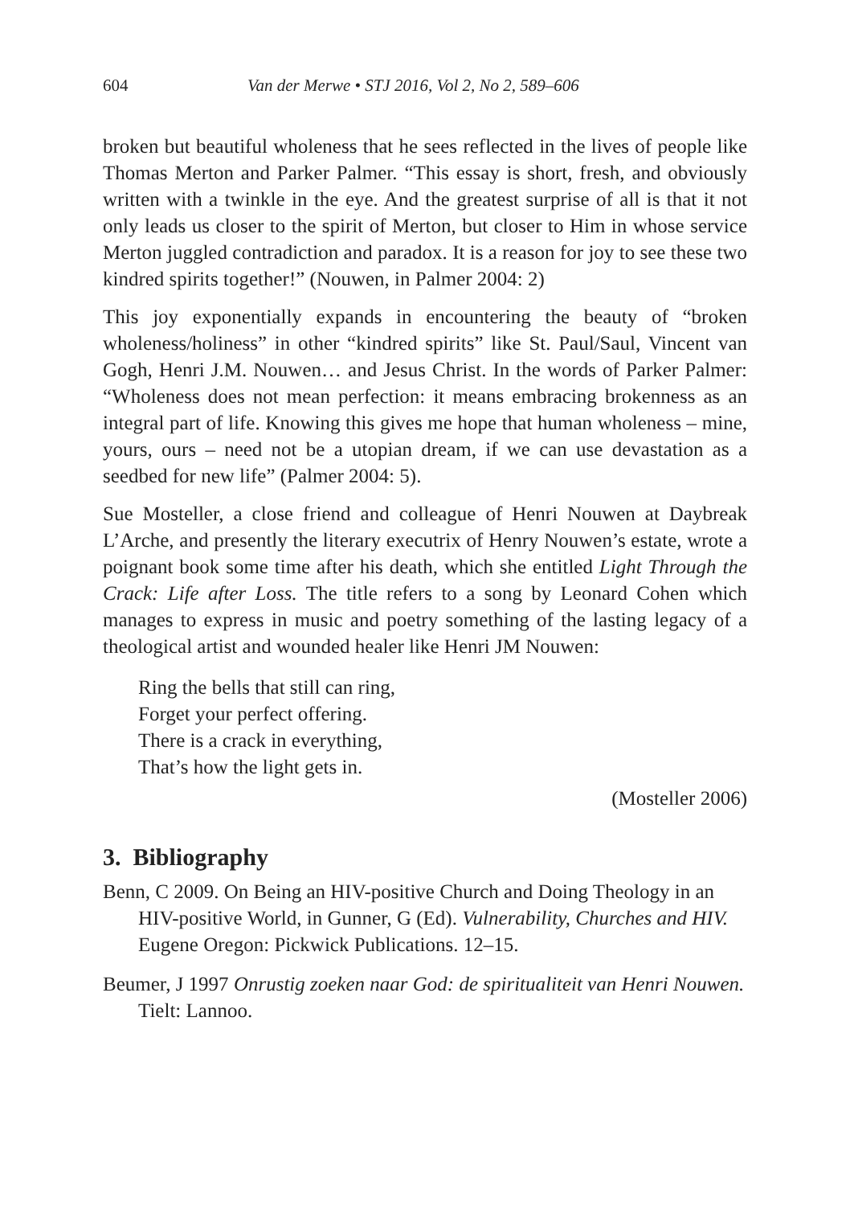604 Van der Merwe • STJ 2016, Vol 2, No 2, 589–606
broken but beautiful wholeness that he sees reflected in the lives of people like Thomas Merton and Parker Palmer. “This essay is short, fresh, and obviously written with a twinkle in the eye. And the greatest surprise of all is that it not only leads us closer to the spirit of Merton, but closer to Him in whose service Merton juggled contradiction and paradox. It is a reason for joy to see these two kindred spirits together!” (Nouwen, in Palmer 2004: 2)
This joy exponentially expands in encountering the beauty of “broken wholeness/holiness” in other “kindred spirits” like St. Paul/Saul, Vincent van Gogh, Henri J.M. Nouwen… and Jesus Christ. In the words of Parker Palmer: “Wholeness does not mean perfection: it means embracing brokenness as an integral part of life. Knowing this gives me hope that human wholeness – mine, yours, ours – need not be a utopian dream, if we can use devastation as a seedbed for new life” (Palmer 2004: 5).
Sue Mosteller, a close friend and colleague of Henri Nouwen at Daybreak L’Arche, and presently the literary executrix of Henry Nouwen’s estate, wrote a poignant book some time after his death, which she entitled Light Through the Crack: Life after Loss. The title refers to a song by Leonard Cohen which manages to express in music and poetry something of the lasting legacy of a theological artist and wounded healer like Henri JM Nouwen:
Ring the bells that still can ring,
Forget your perfect offering.
There is a crack in everything,
That’s how the light gets in.
(Mosteller 2006)
3. Bibliography
Benn, C 2009. On Being an HIV-positive Church and Doing Theology in an HIV-positive World, in Gunner, G (Ed). Vulnerability, Churches and HIV. Eugene Oregon: Pickwick Publications. 12–15.
Beumer, J 1997 Onrustig zoeken naar God: de spiritualiteit van Henri Nouwen. Tielt: Lannoo.